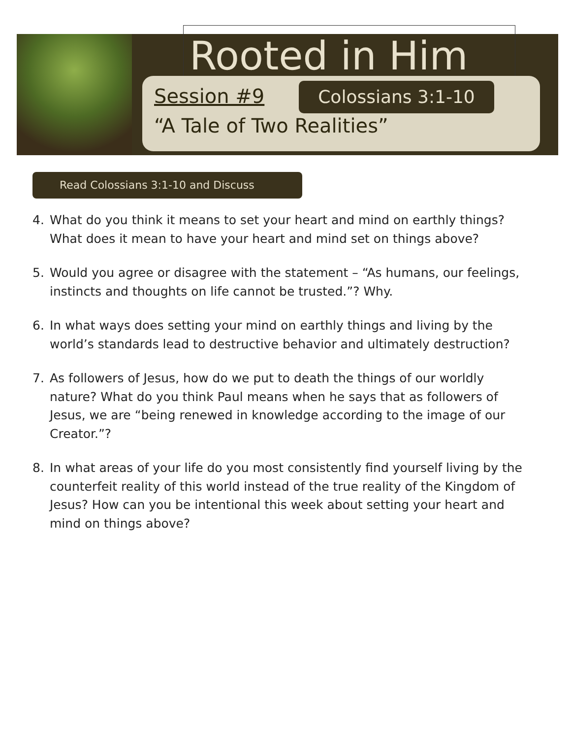Rooted in Him
Session #9 Colossians 3:1-10
“A Tale of Two Realities”
Read Colossians 3:1-10 and Discuss
4. What do you think it means to set your heart and mind on earthly things? What does it mean to have your heart and mind set on things above?
5. Would you agree or disagree with the statement – “As humans, our feelings, instincts and thoughts on life cannot be trusted.”? Why.
6. In what ways does setting your mind on earthly things and living by the world’s standards lead to destructive behavior and ultimately destruction?
7. As followers of Jesus, how do we put to death the things of our worldly nature? What do you think Paul means when he says that as followers of Jesus, we are “being renewed in knowledge according to the image of our Creator.”?
8. In what areas of your life do you most consistently find yourself living by the counterfeit reality of this world instead of the true reality of the Kingdom of Jesus? How can you be intentional this week about setting your heart and mind on things above?